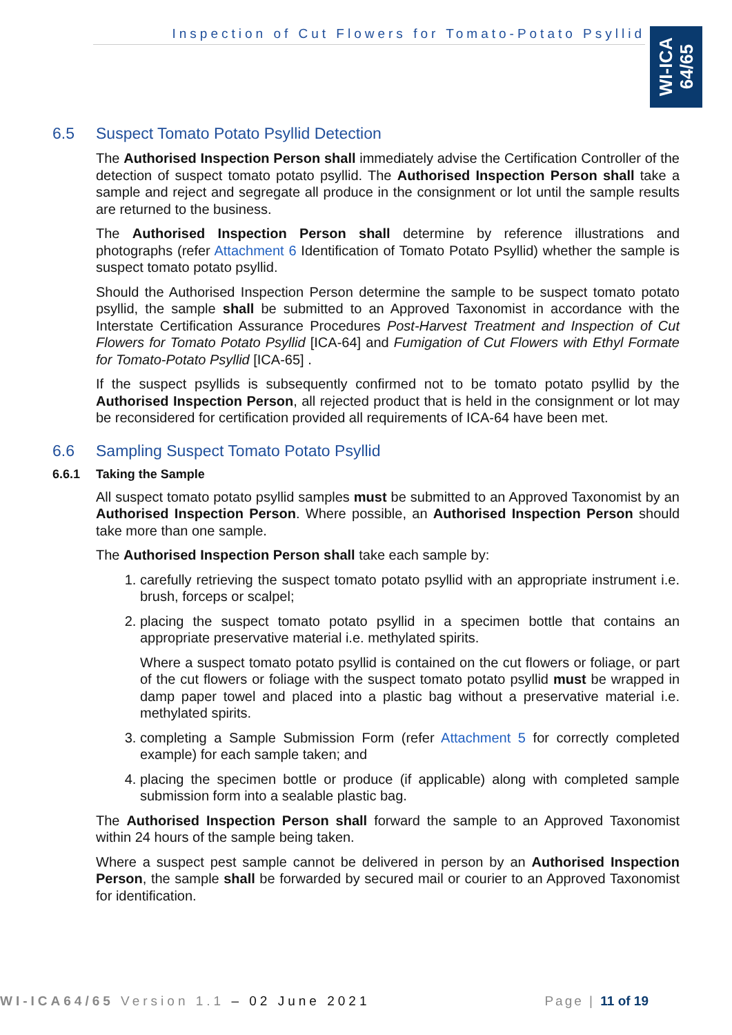Inspection of Cut Flowers for Tomato-Potato Psyllid
WI-ICA
64/65
6.5 Suspect Tomato Potato Psyllid Detection
The Authorised Inspection Person shall immediately advise the Certification Controller of the detection of suspect tomato potato psyllid. The Authorised Inspection Person shall take a sample and reject and segregate all produce in the consignment or lot until the sample results are returned to the business.
The Authorised Inspection Person shall determine by reference illustrations and photographs (refer Attachment 6 Identification of Tomato Potato Psyllid) whether the sample is suspect tomato potato psyllid.
Should the Authorised Inspection Person determine the sample to be suspect tomato potato psyllid, the sample shall be submitted to an Approved Taxonomist in accordance with the Interstate Certification Assurance Procedures Post-Harvest Treatment and Inspection of Cut Flowers for Tomato Potato Psyllid [ICA-64] and Fumigation of Cut Flowers with Ethyl Formate for Tomato-Potato Psyllid [ICA-65] .
If the suspect psyllids is subsequently confirmed not to be tomato potato psyllid by the Authorised Inspection Person, all rejected product that is held in the consignment or lot may be reconsidered for certification provided all requirements of ICA-64 have been met.
6.6 Sampling Suspect Tomato Potato Psyllid
6.6.1 Taking the Sample
All suspect tomato potato psyllid samples must be submitted to an Approved Taxonomist by an Authorised Inspection Person. Where possible, an Authorised Inspection Person should take more than one sample.
The Authorised Inspection Person shall take each sample by:
1. carefully retrieving the suspect tomato potato psyllid with an appropriate instrument i.e. brush, forceps or scalpel;
2. placing the suspect tomato potato psyllid in a specimen bottle that contains an appropriate preservative material i.e. methylated spirits.
Where a suspect tomato potato psyllid is contained on the cut flowers or foliage, or part of the cut flowers or foliage with the suspect tomato potato psyllid must be wrapped in damp paper towel and placed into a plastic bag without a preservative material i.e. methylated spirits.
3. completing a Sample Submission Form (refer Attachment 5 for correctly completed example) for each sample taken; and
4. placing the specimen bottle or produce (if applicable) along with completed sample submission form into a sealable plastic bag.
The Authorised Inspection Person shall forward the sample to an Approved Taxonomist within 24 hours of the sample being taken.
Where a suspect pest sample cannot be delivered in person by an Authorised Inspection Person, the sample shall be forwarded by secured mail or courier to an Approved Taxonomist for identification.
WI-ICA64/65 Version 1.1 – 02 June 2021 Page | 11 of 19